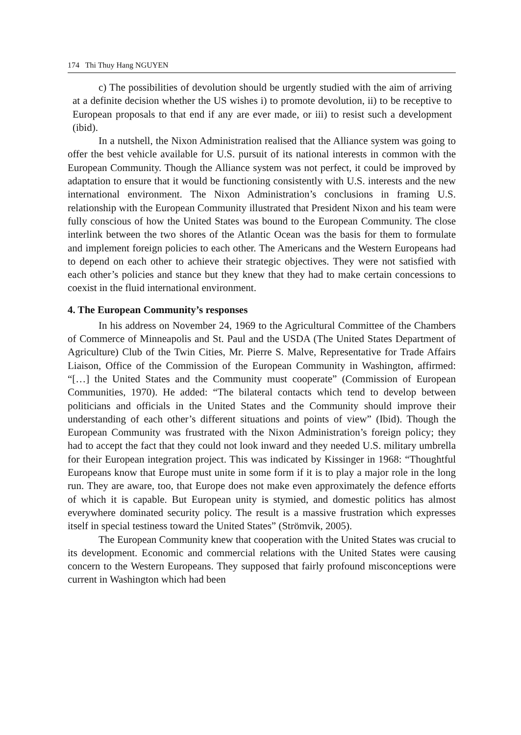174 Thi Thuy Hang NGUYEN
c) The possibilities of devolution should be urgently studied with the aim of arriving at a definite decision whether the US wishes i) to promote devolution, ii) to be receptive to European proposals to that end if any are ever made, or iii) to resist such a development (ibid).
In a nutshell, the Nixon Administration realised that the Alliance system was going to offer the best vehicle available for U.S. pursuit of its national interests in common with the European Community. Though the Alliance system was not perfect, it could be improved by adaptation to ensure that it would be functioning consistently with U.S. interests and the new international environment. The Nixon Administration’s conclusions in framing U.S. relationship with the European Community illustrated that President Nixon and his team were fully conscious of how the United States was bound to the European Community. The close interlink between the two shores of the Atlantic Ocean was the basis for them to formulate and implement foreign policies to each other. The Americans and the Western Europeans had to depend on each other to achieve their strategic objectives. They were not satisfied with each other’s policies and stance but they knew that they had to make certain concessions to coexist in the fluid international environment.
4. The European Community’s responses
In his address on November 24, 1969 to the Agricultural Committee of the Chambers of Commerce of Minneapolis and St. Paul and the USDA (The United States Department of Agriculture) Club of the Twin Cities, Mr. Pierre S. Malve, Representative for Trade Affairs Liaison, Office of the Commission of the European Community in Washington, affirmed: “[…] the United States and the Community must cooperate” (Commission of European Communities, 1970). He added: “The bilateral contacts which tend to develop between politicians and officials in the United States and the Community should improve their understanding of each other’s different situations and points of view” (Ibid). Though the European Community was frustrated with the Nixon Administration’s foreign policy; they had to accept the fact that they could not look inward and they needed U.S. military umbrella for their European integration project. This was indicated by Kissinger in 1968: “Thoughtful Europeans know that Europe must unite in some form if it is to play a major role in the long run. They are aware, too, that Europe does not make even approximately the defence efforts of which it is capable. But European unity is stymied, and domestic politics has almost everywhere dominated security policy. The result is a massive frustration which expresses itself in special testiness toward the United States” (Strömvik, 2005).
The European Community knew that cooperation with the United States was crucial to its development. Economic and commercial relations with the United States were causing concern to the Western Europeans. They supposed that fairly profound misconceptions were current in Washington which had been